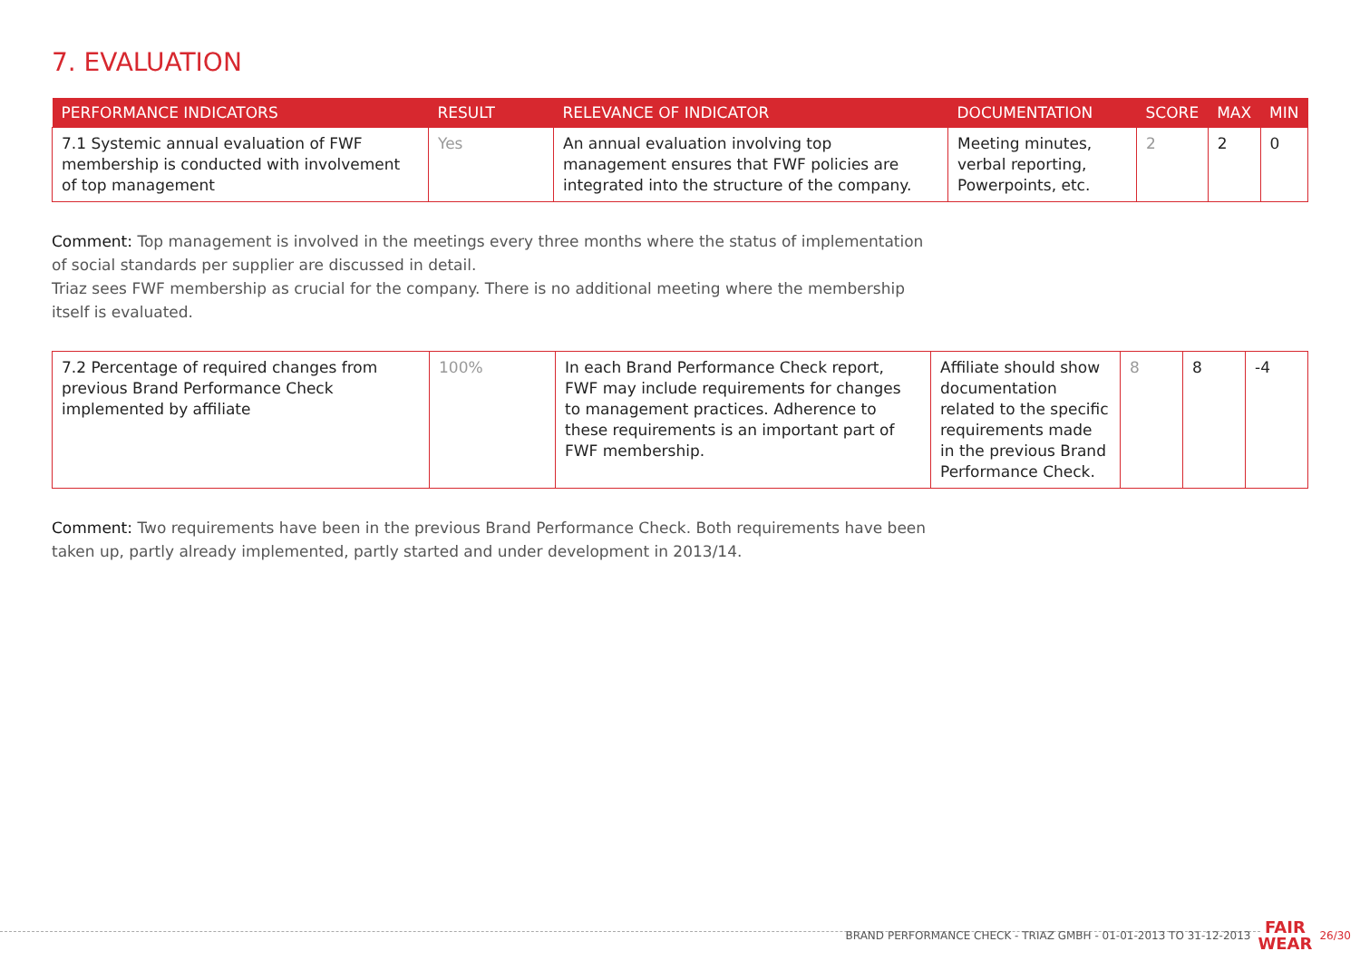7. EVALUATION
| PERFORMANCE INDICATORS | RESULT | RELEVANCE OF INDICATOR | DOCUMENTATION | SCORE | MAX | MIN |
| --- | --- | --- | --- | --- | --- | --- |
| 7.1 Systemic annual evaluation of FWF membership is conducted with involvement of top management | Yes | An annual evaluation involving top management ensures that FWF policies are integrated into the structure of the company. | Meeting minutes, verbal reporting, Powerpoints, etc. | 2 | 2 | 0 |
Comment: Top management is involved in the meetings every three months where the status of implementation of social standards per supplier are discussed in detail.
Triaz sees FWF membership as crucial for the company. There is no additional meeting where the membership itself is evaluated.
| 7.2 Percentage of required changes from previous Brand Performance Check implemented by affiliate | 100% | In each Brand Performance Check report, FWF may include requirements for changes to management practices. Adherence to these requirements is an important part of FWF membership. | Affiliate should show documentation related to the specific requirements made in the previous Brand Performance Check. | 8 | 8 | -4 |
Comment: Two requirements have been in the previous Brand Performance Check. Both requirements have been taken up, partly already implemented, partly started and under development in 2013/14.
BRAND PERFORMANCE CHECK - TRIAZ GMBH - 01-01-2013 TO 31-12-2013 FAIR
WEAR 26/30